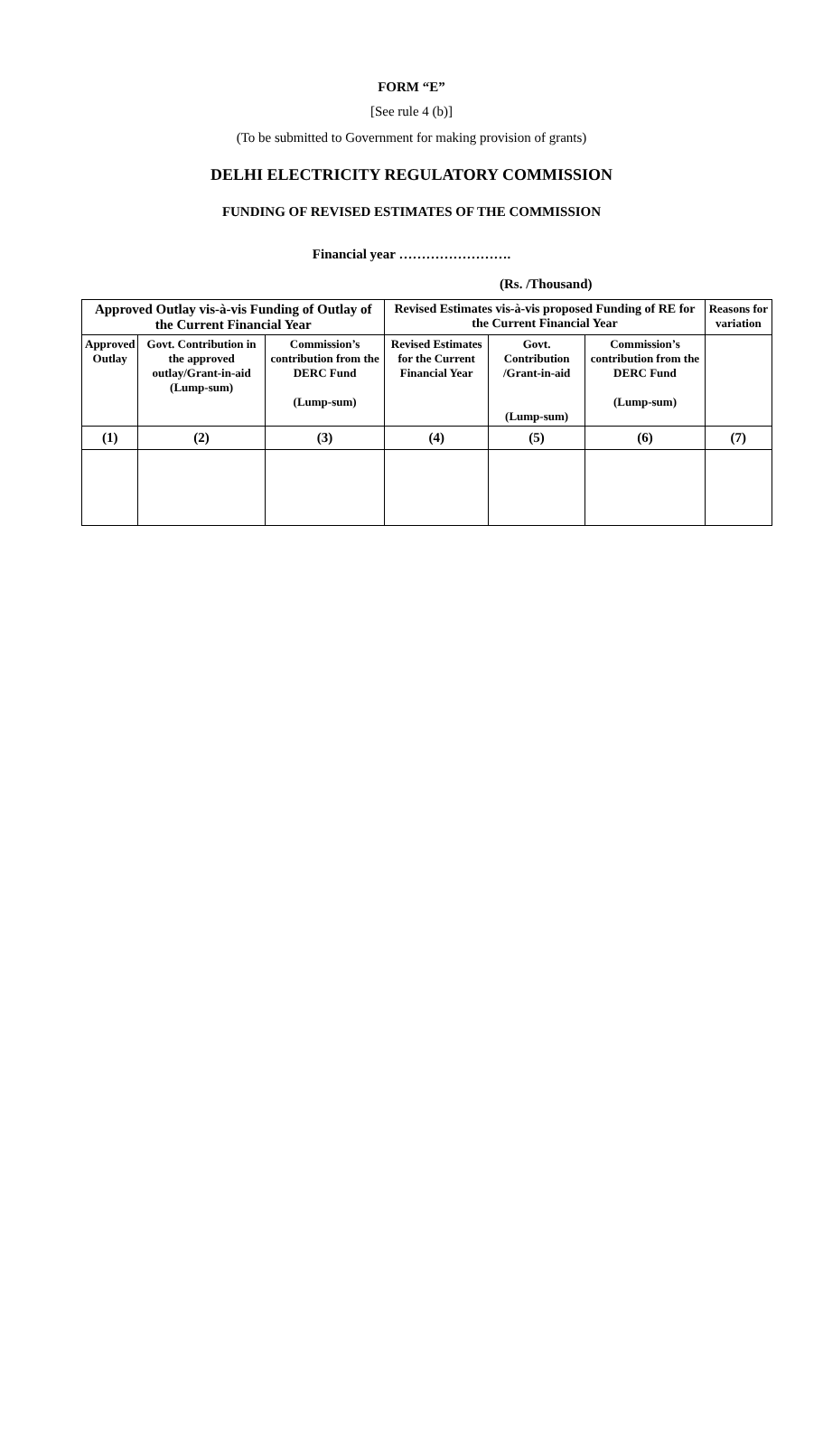FORM “E”
[See rule 4 (b)]
(To be submitted to Government for making provision of grants)
DELHI ELECTRICITY REGULATORY COMMISSION
FUNDING OF REVISED ESTIMATES OF THE COMMISSION
Financial year …………………….
(Rs. /Thousand)
| Approved Outlay vis-à-vis Funding of Outlay of the Current Financial Year | | | Revised Estimates vis-à-vis proposed Funding of RE for the Current Financial Year | | | Reasons for variation |
| Approved Outlay | Govt. Contribution in the approved outlay/Grant-in-aid (Lump-sum) | Commission’s contribution from the DERC Fund (Lump-sum) | Revised Estimates for the Current Financial Year | Govt. Contribution /Grant-in-aid (Lump-sum) | Commission’s contribution from the DERC Fund (Lump-sum) | |
| (1) | (2) | (3) | (4) | (5) | (6) | (7) |